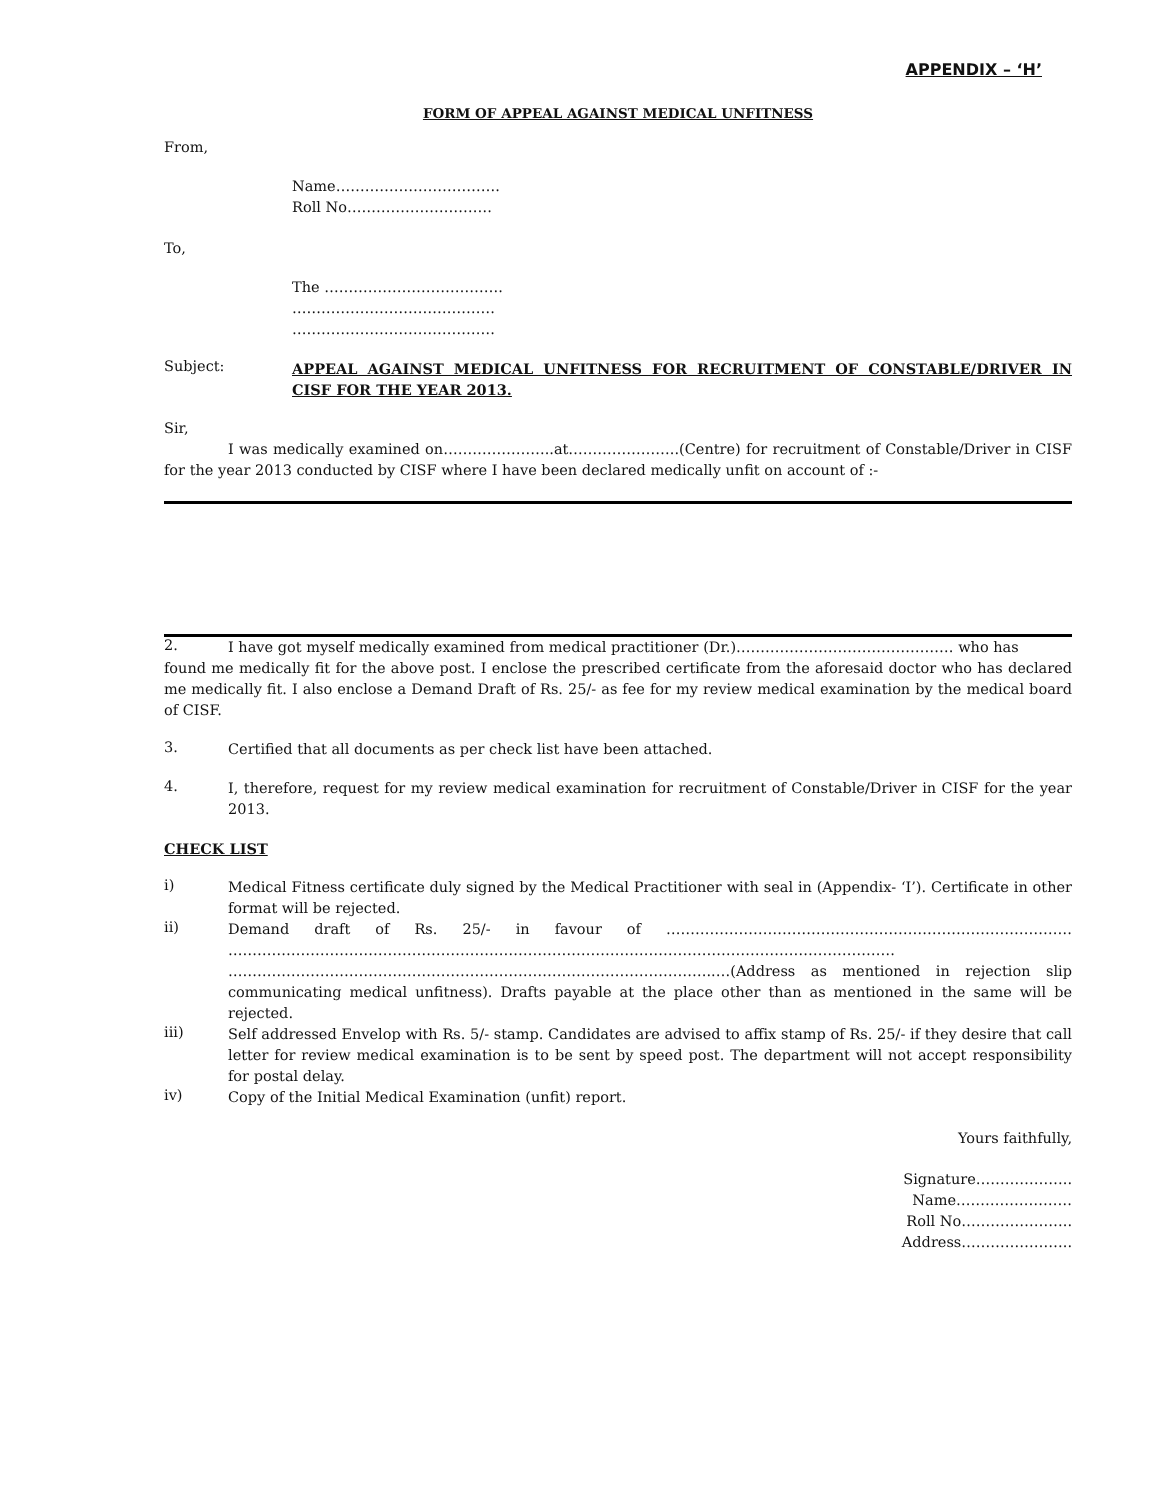APPENDIX – ‘H’
FORM OF APPEAL AGAINST MEDICAL UNFITNESS
From,
Name…………………………….
Roll No…………………………
To,
The ……………………………….
……………………………………
……………………………………
Subject:
APPEAL AGAINST MEDICAL UNFITNESS FOR RECRUITMENT OF CONSTABLE/DRIVER IN CISF FOR THE YEAR 2013.
Sir,
I was medically examined on…………………..at…………………..(Centre) for recruitment of Constable/Driver in CISF for the year 2013 conducted by CISF where I have been declared medically unfit on account of :-
2.
I have got myself medically examined from medical practitioner (Dr.)……………………………………… who has
found me medically fit for the above post. I enclose the prescribed certificate from the aforesaid doctor who has declared me medically fit. I also enclose a Demand Draft of Rs. 25/- as fee for my review medical examination by the medical board of CISF.
3.
Certified that all documents as per check list have been attached.
4.
I, therefore, request for my review medical examination for recruitment of Constable/Driver in CISF for the year 2013.
CHECK LIST
i)
Medical Fitness certificate duly signed by the Medical Practitioner with seal in (Appendix- ‘I’). Certificate in other format will be rejected.
ii)
Demand draft of Rs. 25/- in favour of ………………………………………………………………………… ………………………………………………………………………………………………………………………… ………………………………………………………………………………………..…(Address as mentioned in rejection slip communicating medical unfitness). Drafts payable at the place other than as mentioned in the same will be rejected.
iii)
Self addressed Envelop with Rs. 5/- stamp. Candidates are advised to affix stamp of Rs. 25/- if they desire that call letter for review medical examination is to be sent by speed post. The department will not accept responsibility for postal delay.
iv)
Copy of the Initial Medical Examination (unfit) report.
Yours faithfully,
Signature………………..
Name……………………
Roll No…………………..
Address…………………..